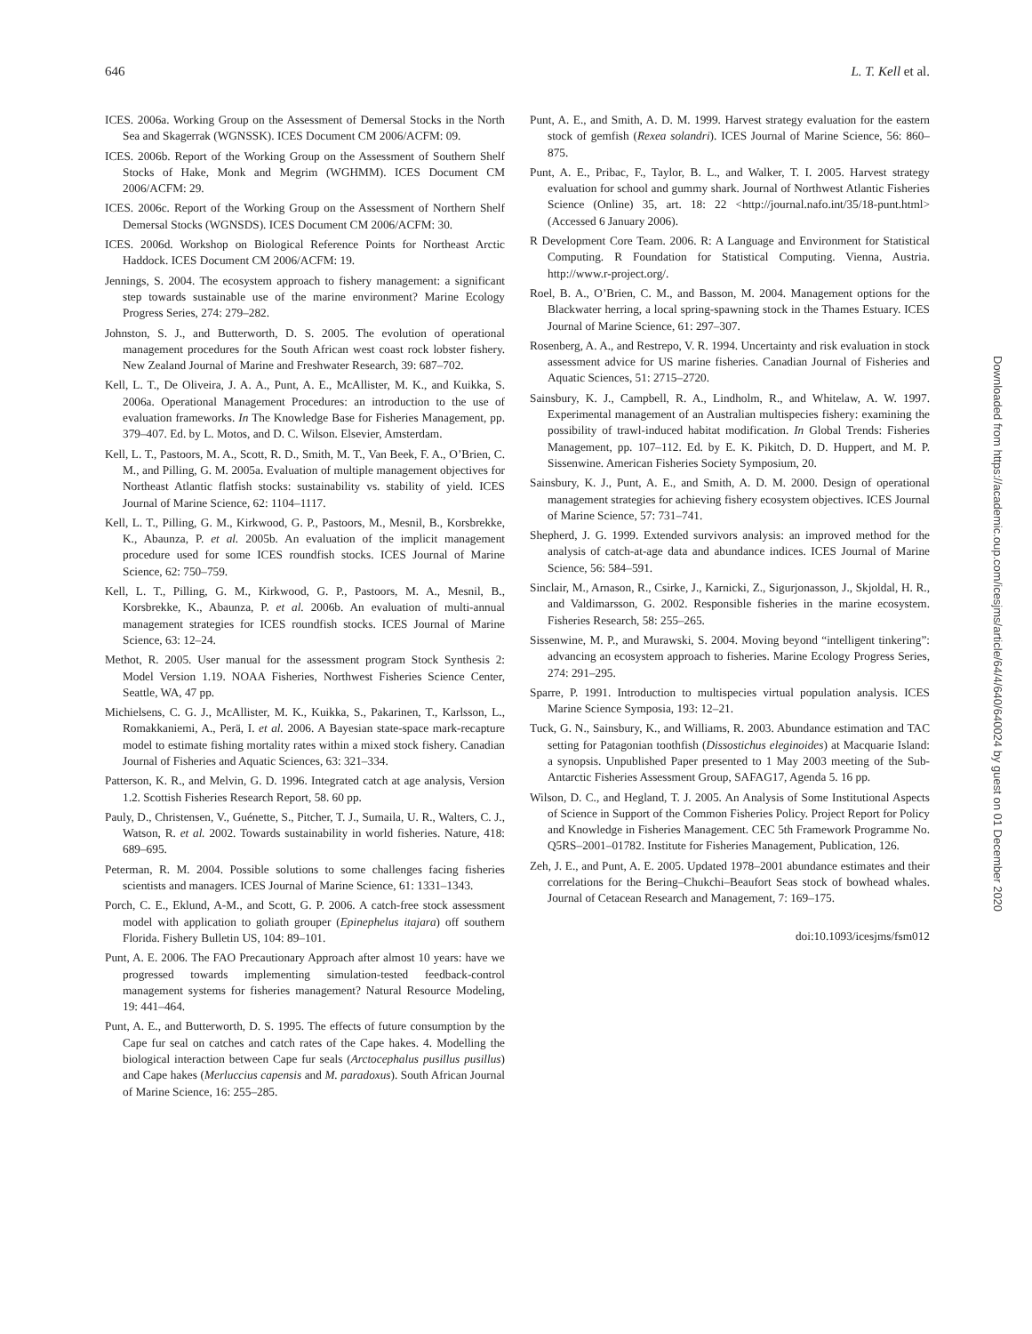646 L. T. Kell et al.
ICES. 2006a. Working Group on the Assessment of Demersal Stocks in the North Sea and Skagerrak (WGNSSK). ICES Document CM 2006/ACFM: 09.
ICES. 2006b. Report of the Working Group on the Assessment of Southern Shelf Stocks of Hake, Monk and Megrim (WGHMM). ICES Document CM 2006/ACFM: 29.
ICES. 2006c. Report of the Working Group on the Assessment of Northern Shelf Demersal Stocks (WGNSDS). ICES Document CM 2006/ACFM: 30.
ICES. 2006d. Workshop on Biological Reference Points for Northeast Arctic Haddock. ICES Document CM 2006/ACFM: 19.
Jennings, S. 2004. The ecosystem approach to fishery management: a significant step towards sustainable use of the marine environment? Marine Ecology Progress Series, 274: 279–282.
Johnston, S. J., and Butterworth, D. S. 2005. The evolution of operational management procedures for the South African west coast rock lobster fishery. New Zealand Journal of Marine and Freshwater Research, 39: 687–702.
Kell, L. T., De Oliveira, J. A. A., Punt, A. E., McAllister, M. K., and Kuikka, S. 2006a. Operational Management Procedures: an introduction to the use of evaluation frameworks. In The Knowledge Base for Fisheries Management, pp. 379–407. Ed. by L. Motos, and D. C. Wilson. Elsevier, Amsterdam.
Kell, L. T., Pastoors, M. A., Scott, R. D., Smith, M. T., Van Beek, F. A., O’Brien, C. M., and Pilling, G. M. 2005a. Evaluation of multiple management objectives for Northeast Atlantic flatfish stocks: sustainability vs. stability of yield. ICES Journal of Marine Science, 62: 1104–1117.
Kell, L. T., Pilling, G. M., Kirkwood, G. P., Pastoors, M., Mesnil, B., Korsbrekke, K., Abaunza, P. et al. 2005b. An evaluation of the implicit management procedure used for some ICES roundfish stocks. ICES Journal of Marine Science, 62: 750–759.
Kell, L. T., Pilling, G. M., Kirkwood, G. P., Pastoors, M. A., Mesnil, B., Korsbrekke, K., Abaunza, P. et al. 2006b. An evaluation of multi-annual management strategies for ICES roundfish stocks. ICES Journal of Marine Science, 63: 12–24.
Methot, R. 2005. User manual for the assessment program Stock Synthesis 2: Model Version 1.19. NOAA Fisheries, Northwest Fisheries Science Center, Seattle, WA, 47 pp.
Michielsens, C. G. J., McAllister, M. K., Kuikka, S., Pakarinen, T., Karlsson, L., Romakkaniemi, A., Perä, I. et al. 2006. A Bayesian state-space mark-recapture model to estimate fishing mortality rates within a mixed stock fishery. Canadian Journal of Fisheries and Aquatic Sciences, 63: 321–334.
Patterson, K. R., and Melvin, G. D. 1996. Integrated catch at age analysis, Version 1.2. Scottish Fisheries Research Report, 58. 60 pp.
Pauly, D., Christensen, V., Guénette, S., Pitcher, T. J., Sumaila, U. R., Walters, C. J., Watson, R. et al. 2002. Towards sustainability in world fisheries. Nature, 418: 689–695.
Peterman, R. M. 2004. Possible solutions to some challenges facing fisheries scientists and managers. ICES Journal of Marine Science, 61: 1331–1343.
Porch, C. E., Eklund, A-M., and Scott, G. P. 2006. A catch-free stock assessment model with application to goliath grouper (Epinephelus itajara) off southern Florida. Fishery Bulletin US, 104: 89–101.
Punt, A. E. 2006. The FAO Precautionary Approach after almost 10 years: have we progressed towards implementing simulation-tested feedback-control management systems for fisheries management? Natural Resource Modeling, 19: 441–464.
Punt, A. E., and Butterworth, D. S. 1995. The effects of future consumption by the Cape fur seal on catches and catch rates of the Cape hakes. 4. Modelling the biological interaction between Cape fur seals (Arctocephalus pusillus pusillus) and Cape hakes (Merluccius capensis and M. paradoxus). South African Journal of Marine Science, 16: 255–285.
Punt, A. E., and Smith, A. D. M. 1999. Harvest strategy evaluation for the eastern stock of gemfish (Rexea solandri). ICES Journal of Marine Science, 56: 860–875.
Punt, A. E., Pribac, F., Taylor, B. L., and Walker, T. I. 2005. Harvest strategy evaluation for school and gummy shark. Journal of Northwest Atlantic Fisheries Science (Online) 35, art. 18: 22 <http://journal.nafo.int/35/18-punt.html> (Accessed 6 January 2006).
R Development Core Team. 2006. R: A Language and Environment for Statistical Computing. R Foundation for Statistical Computing. Vienna, Austria. http://www.r-project.org/.
Roel, B. A., O’Brien, C. M., and Basson, M. 2004. Management options for the Blackwater herring, a local spring-spawning stock in the Thames Estuary. ICES Journal of Marine Science, 61: 297–307.
Rosenberg, A. A., and Restrepo, V. R. 1994. Uncertainty and risk evaluation in stock assessment advice for US marine fisheries. Canadian Journal of Fisheries and Aquatic Sciences, 51: 2715–2720.
Sainsbury, K. J., Campbell, R. A., Lindholm, R., and Whitelaw, A. W. 1997. Experimental management of an Australian multispecies fishery: examining the possibility of trawl-induced habitat modification. In Global Trends: Fisheries Management, pp. 107–112. Ed. by E. K. Pikitch, D. D. Huppert, and M. P. Sissenwine. American Fisheries Society Symposium, 20.
Sainsbury, K. J., Punt, A. E., and Smith, A. D. M. 2000. Design of operational management strategies for achieving fishery ecosystem objectives. ICES Journal of Marine Science, 57: 731–741.
Shepherd, J. G. 1999. Extended survivors analysis: an improved method for the analysis of catch-at-age data and abundance indices. ICES Journal of Marine Science, 56: 584–591.
Sinclair, M., Arnason, R., Csirke, J., Karnicki, Z., Sigurjonasson, J., Skjoldal, H. R., and Valdimarsson, G. 2002. Responsible fisheries in the marine ecosystem. Fisheries Research, 58: 255–265.
Sissenwine, M. P., and Murawski, S. 2004. Moving beyond “intelligent tinkering”: advancing an ecosystem approach to fisheries. Marine Ecology Progress Series, 274: 291–295.
Sparre, P. 1991. Introduction to multispecies virtual population analysis. ICES Marine Science Symposia, 193: 12–21.
Tuck, G. N., Sainsbury, K., and Williams, R. 2003. Abundance estimation and TAC setting for Patagonian toothfish (Dissostichus eleginoides) at Macquarie Island: a synopsis. Unpublished Paper presented to 1 May 2003 meeting of the Sub-Antarctic Fisheries Assessment Group, SAFAG17, Agenda 5. 16 pp.
Wilson, D. C., and Hegland, T. J. 2005. An Analysis of Some Institutional Aspects of Science in Support of the Common Fisheries Policy. Project Report for Policy and Knowledge in Fisheries Management. CEC 5th Framework Programme No. Q5RS–2001–01782. Institute for Fisheries Management, Publication, 126.
Zeh, J. E., and Punt, A. E. 2005. Updated 1978–2001 abundance estimates and their correlations for the Bering–Chukchi–Beaufort Seas stock of bowhead whales. Journal of Cetacean Research and Management, 7: 169–175.
doi:10.1093/icesjms/fsm012
Downloaded from https://academic.oup.com/icesjms/article/64/4/640/640024 by guest on 01 December 2020